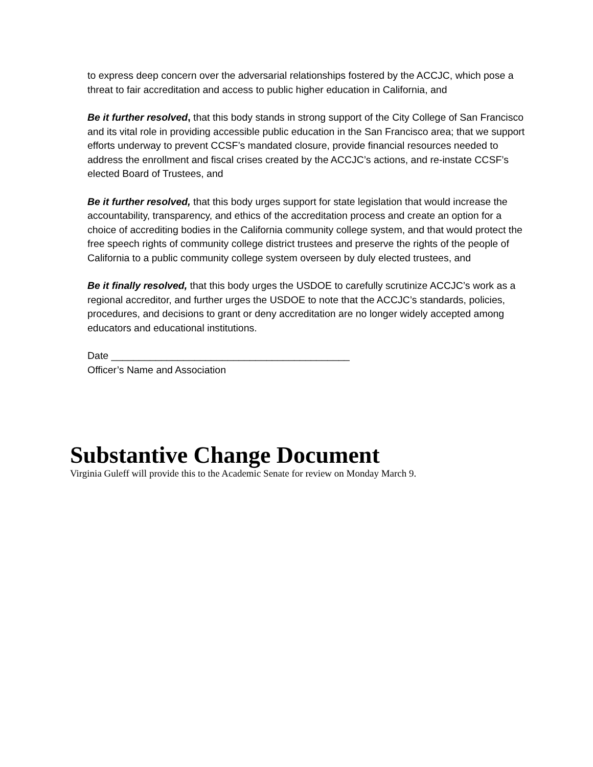to express deep concern over the adversarial relationships fostered by the ACCJC, which pose a threat to fair accreditation and access to public higher education in California, and
Be it further resolved, that this body stands in strong support of the City College of San Francisco and its vital role in providing accessible public education in the San Francisco area; that we support efforts underway to prevent CCSF’s mandated closure, provide financial resources needed to address the enrollment and fiscal crises created by the ACCJC’s actions, and re-instate CCSF’s elected Board of Trustees, and
Be it further resolved, that this body urges support for state legislation that would increase the accountability, transparency, and ethics of the accreditation process and create an option for a choice of accrediting bodies in the California community college system, and that would protect the free speech rights of community college district trustees and preserve the rights of the people of California to a public community college system overseen by duly elected trustees, and
Be it finally resolved, that this body urges the USDOE to carefully scrutinize ACCJC’s work as a regional accreditor, and further urges the USDOE to note that the ACCJC’s standards, policies, procedures, and decisions to grant or deny accreditation are no longer widely accepted among educators and educational institutions.
Date ___________________________________________
Officer’s Name and Association
Substantive Change Document
Virginia Guleff will provide this to the Academic Senate for review on Monday March 9.